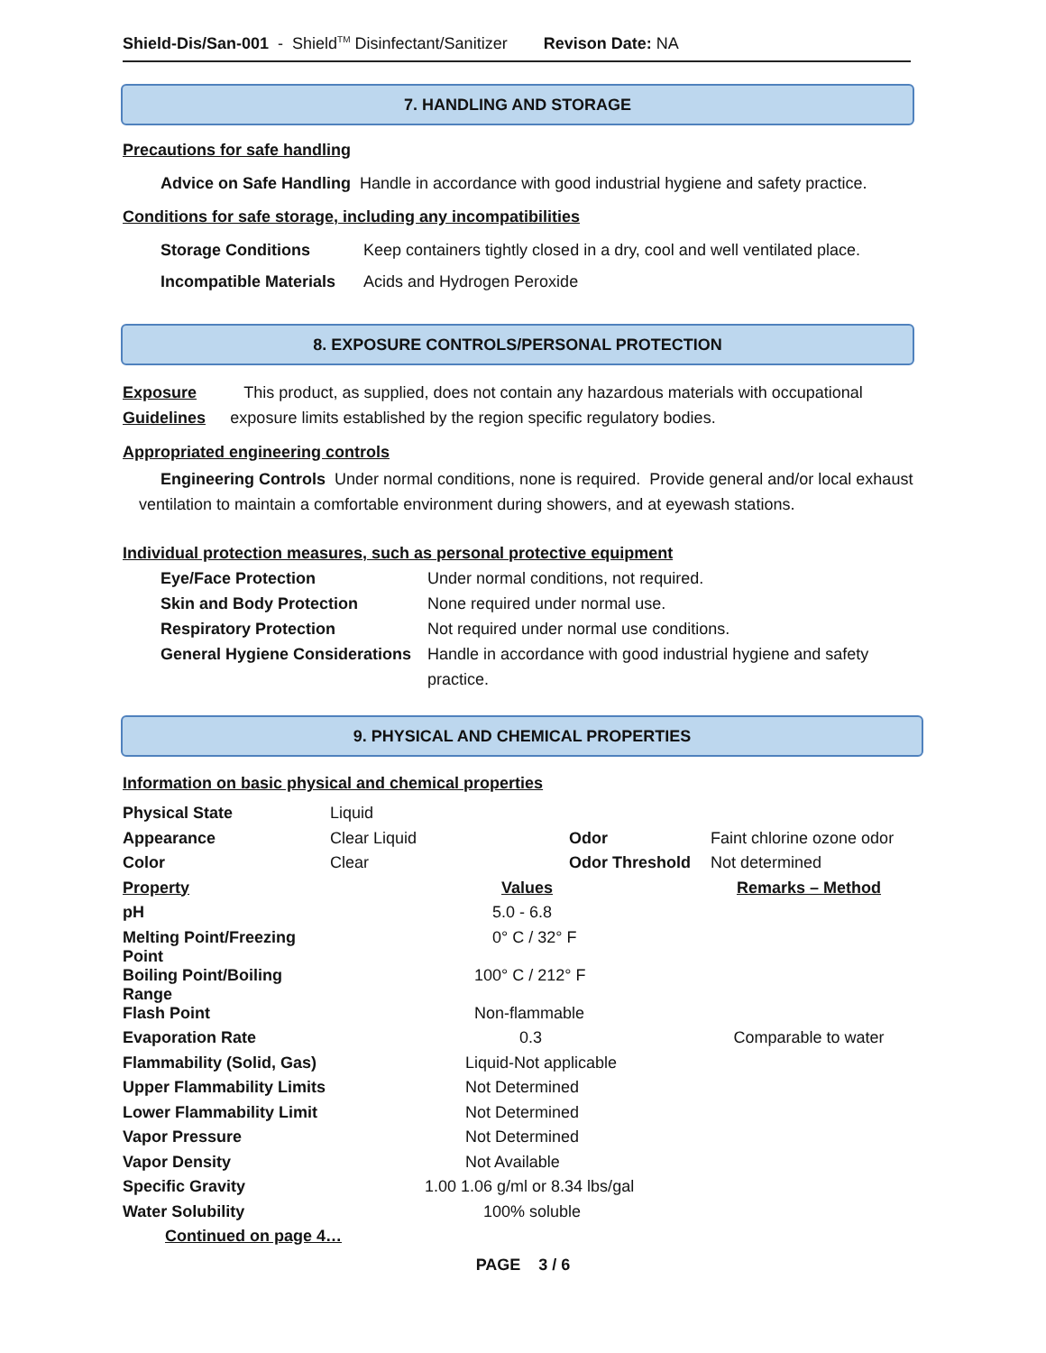Shield-Dis/San-001 - Shield<sup>TM</sup> Disinfectant/Sanitizer Revison Date: NA
7. HANDLING AND STORAGE
Precautions for safe handling
Advice on Safe Handling Handle in accordance with good industrial hygiene and safety practice.
Conditions for safe storage, including any incompatibilities
Storage Conditions Keep containers tightly closed in a dry, cool and well ventilated place.
Incompatible Materials Acids and Hydrogen Peroxide
8. EXPOSURE CONTROLS/PERSONAL PROTECTION
Exposure Guidelines
This product, as supplied, does not contain any hazardous materials with occupational exposure limits established by the region specific regulatory bodies.
Appropriated engineering controls
Engineering Controls Under normal conditions, none is required. Provide general and/or local exhaust ventilation to maintain a comfortable environment during showers, and at eyewash stations.
Individual protection measures, such as personal protective equipment
| Eye/Face Protection | Under normal conditions, not required. |
| Skin and Body Protection | None required under normal use. |
| Respiratory Protection | Not required under normal use conditions. |
| General Hygiene Considerations | Handle in accordance with good industrial hygiene and safety practice. |
9. PHYSICAL AND CHEMICAL PROPERTIES
Information on basic physical and chemical properties
| Physical State | Liquid | | |
| Appearance | Clear Liquid | Odor | Faint chlorine ozone odor |
| Color | Clear | Odor Threshold | Not determined |
| Property | Values | | Remarks – Method |
| pH | 5.0 - 6.8 | | |
| Melting Point/Freezing Point | 0° C / 32° F | | |
| Boiling Point/Boiling Range | 100° C / 212° F | | |
| Flash Point | Non-flammable | | |
| Evaporation Rate | 0.3 | | Comparable to water |
| Flammability (Solid, Gas) | Liquid-Not applicable | | |
| Upper Flammability Limits | Not Determined | | |
| Lower Flammability Limit | Not Determined | | |
| Vapor Pressure | Not Determined | | |
| Vapor Density | Not Available | | |
| Specific Gravity | 1.00 1.06 g/ml or 8.34 lbs/gal | | |
| Water Solubility | 100% soluble | | |
Continued on page 4…
PAGE 3 / 6